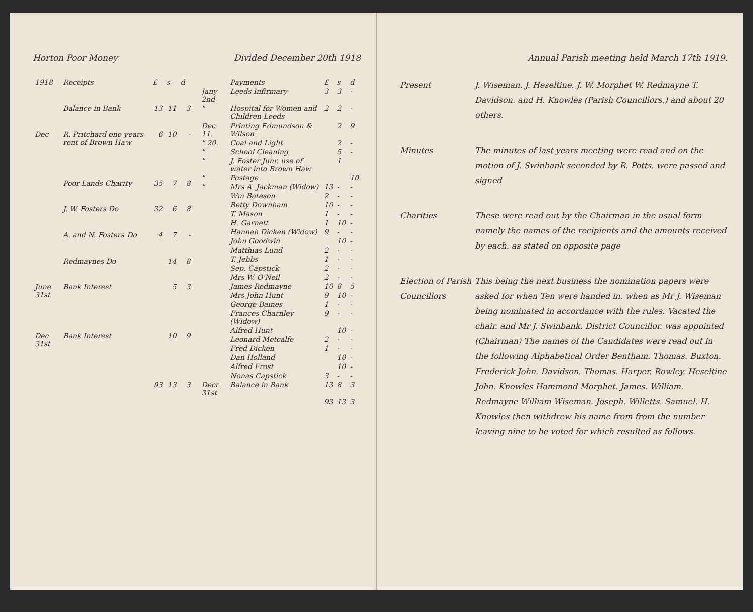Horton Poor Money Divided December 20th 1918
| 1918 | Receipts | £ | s | d |
| --- | --- | --- | --- | --- |
| | Balance in Bank | 13 | 11 | 3 |
| Dec | R. Pritchard one years rent of Brown Haw | 6 | 10 | - |
| | Poor Lands Charity | 35 | 7 | 8 |
| | J. W. Fosters Do | 32 | 6 | 8 |
| | A. and N. Fosters Do | 4 | 7 | - |
| | Redmaynes Do | | 14 | 8 |
| June 31st | Bank Interest | | 5 | 3 |
| Dec 31st | Bank Interest | | 10 | 9 |
| | | 93 | 13 | 3 |
| | Payments | £ | s | d |
| --- | --- | --- | --- | --- |
| Jany 2nd | Leeds Infirmary | 3 | 3 | - |
| " | Hospital for Women and Children Leeds | 2 | 2 | - |
| Dec 11. | Printing Edmundson & Wilson | | 2 | 9 |
| " 20. | Coal and Light | | 2 | - |
| " | School Cleaning | | 5 | - |
| " | J. Foster Junr. use of water into Brown Haw | | 1 | |
| " | Postage | | | 10 |
| " | Mrs A. Jackman (Widow) | 13 | - | - |
| | Wm Bateson | 2 | - | - |
| | Betty Downham | 10 | - | - |
| | T. Mason | 1 | - | - |
| | H. Garnett | 1 | 10 | - |
| | Hannah Dicken (Widow) | 9 | - | - |
| | John Goodwin | | 10 | - |
| | Matthias Lund | 2 | - | - |
| | T. Jebbs | 1 | - | - |
| | Sep. Capstick | 2 | - | - |
| | Mrs W. O'Neil | 2 | - | - |
| | James Redmayne | 10 | 8 | 5 |
| | Mrs John Hunt | 9 | 10 | - |
| | George Baines | 1 | - | - |
| | Frances Charnley (Widow) | 9 | - | - |
| | Alfred Hunt | | 10 | - |
| | Leonard Metcalfe | 2 | - | - |
| | Fred Dicken | 1 | - | - |
| | Dan Holland | | 10 | - |
| | Alfred Frost | | 10 | - |
| | Nonas Capstick | 3 | - | - |
| Decr 31st | Balance in Bank | 13 | 8 | 3 |
| | | 93 | 13 | 3 |
Annual Parish meeting held March 17th 1919.
Present J. Wiseman. J. Heseltine. J. W. Morphet W. Redmayne T. Davidson. and H. Knowles (Parish Councillors.) and about 20 others.
Minutes The minutes of last years meeting were read and on the motion of J. Swinbank seconded by R. Potts. were passed and signed
Charities These were read out by the Chairman in the usual form namely the names of the recipients and the amounts received by each. as stated on opposite page
Election of Parish Councillors
This being the next business the nomination papers were asked for when Ten were handed in. when as Mr J. Wiseman being nominated in accordance with the rules. Vacated the chair. and Mr J. Swinbank. District Councillor. was appointed (Chairman) The names of the Candidates were read out in the following Alphabetical Order Bentham. Thomas. Buxton. Frederick John. Davidson. Thomas. Harper. Rowley. Heseltine John. Knowles Hammond Morphet. James. William. Redmayne William Wiseman. Joseph. Willetts. Samuel. H. Knowles then withdrew his name from from the number leaving nine to be voted for which resulted as follows.